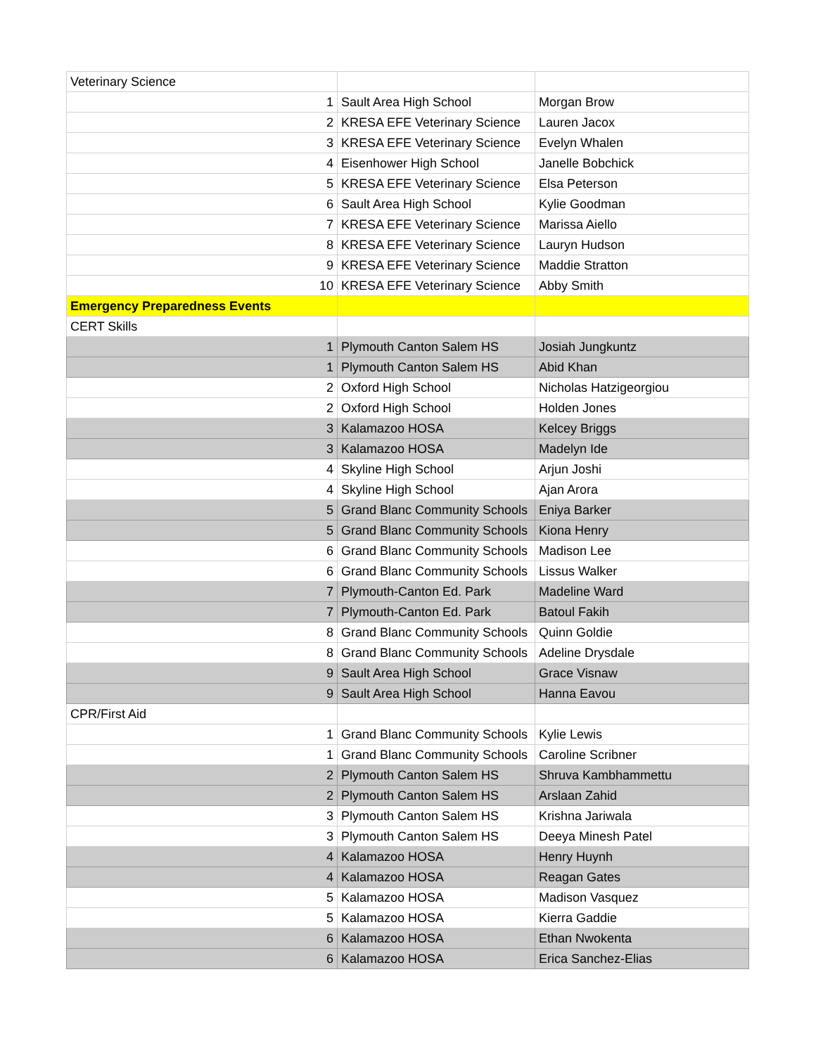| Veterinary Science | | |
| 1 | Sault Area High School | Morgan Brow |
| 2 | KRESA EFE Veterinary Science | Lauren Jacox |
| 3 | KRESA EFE Veterinary Science | Evelyn Whalen |
| 4 | Eisenhower High School | Janelle Bobchick |
| 5 | KRESA EFE Veterinary Science | Elsa Peterson |
| 6 | Sault Area High School | Kylie Goodman |
| 7 | KRESA EFE Veterinary Science | Marissa Aiello |
| 8 | KRESA EFE Veterinary Science | Lauryn Hudson |
| 9 | KRESA EFE Veterinary Science | Maddie Stratton |
| 10 | KRESA EFE Veterinary Science | Abby Smith |
| Emergency Preparedness Events | | |
| CERT Skills | | |
| 1 | Plymouth Canton Salem HS | Josiah Jungkuntz |
| 1 | Plymouth Canton Salem HS | Abid Khan |
| 2 | Oxford High School | Nicholas Hatzigeorgiou |
| 2 | Oxford High School | Holden Jones |
| 3 | Kalamazoo HOSA | Kelcey Briggs |
| 3 | Kalamazoo HOSA | Madelyn Ide |
| 4 | Skyline High School | Arjun Joshi |
| 4 | Skyline High School | Ajan Arora |
| 5 | Grand Blanc Community Schools | Eniya Barker |
| 5 | Grand Blanc Community Schools | Kiona Henry |
| 6 | Grand Blanc Community Schools | Madison Lee |
| 6 | Grand Blanc Community Schools | Lissus Walker |
| 7 | Plymouth-Canton Ed. Park | Madeline Ward |
| 7 | Plymouth-Canton Ed. Park | Batoul Fakih |
| 8 | Grand Blanc Community Schools | Quinn Goldie |
| 8 | Grand Blanc Community Schools | Adeline Drysdale |
| 9 | Sault Area High School | Grace Visnaw |
| 9 | Sault Area High School | Hanna Eavou |
| CPR/First Aid | | |
| 1 | Grand Blanc Community Schools | Kylie Lewis |
| 1 | Grand Blanc Community Schools | Caroline Scribner |
| 2 | Plymouth Canton Salem HS | Shruva Kambhammettu |
| 2 | Plymouth Canton Salem HS | Arslaan Zahid |
| 3 | Plymouth Canton Salem HS | Krishna Jariwala |
| 3 | Plymouth Canton Salem HS | Deeya Minesh Patel |
| 4 | Kalamazoo HOSA | Henry Huynh |
| 4 | Kalamazoo HOSA | Reagan Gates |
| 5 | Kalamazoo HOSA | Madison Vasquez |
| 5 | Kalamazoo HOSA | Kierra Gaddie |
| 6 | Kalamazoo HOSA | Ethan Nwokenta |
| 6 | Kalamazoo HOSA | Erica Sanchez-Elias |